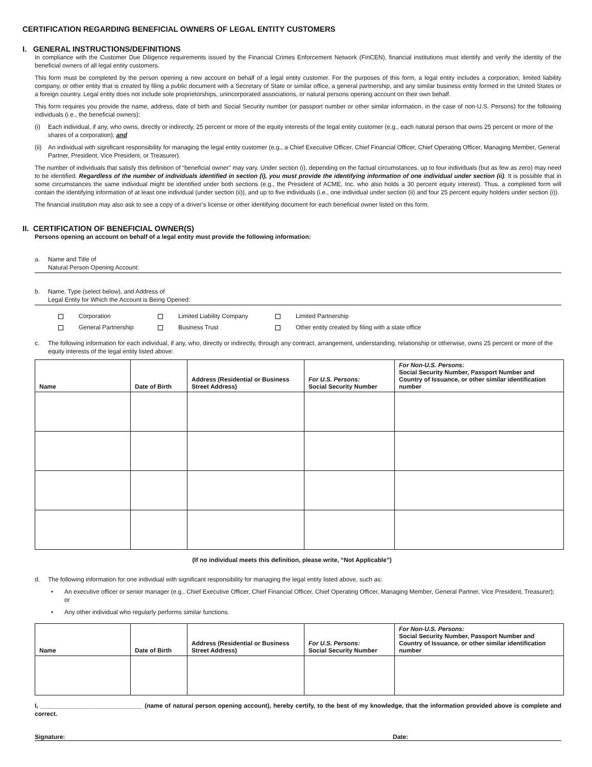CERTIFICATION REGARDING BENEFICIAL OWNERS OF LEGAL ENTITY CUSTOMERS
I. GENERAL INSTRUCTIONS/DEFINITIONS
In compliance with the Customer Due Diligence requirements issued by the Financial Crimes Enforcement Network (FinCEN), financial institutions must identify and verify the identity of the beneficial owners of all legal entity customers.
This form must be completed by the person opening a new account on behalf of a legal entity customer. For the purposes of this form, a legal entity includes a corporation, limited liability company, or other entity that is created by filing a public document with a Secretary of State or similar office, a general partnership, and any similar business entity formed in the United States or a foreign country. Legal entity does not include sole proprietorships, unincorporated associations, or natural persons opening account on their own behalf.
This form requires you provide the name, address, date of birth and Social Security number (or passport number or other similar information, in the case of non-U.S. Persons) for the following individuals (i.e., the beneficial owners):
(i) Each individual, if any, who owns, directly or indirectly, 25 percent or more of the equity interests of the legal entity customer (e.g., each natural person that owns 25 percent or more of the shares of a corporation); and
(ii) An individual with significant responsibility for managing the legal entity customer (e.g., a Chief Executive Officer, Chief Financial Officer, Chief Operating Officer, Managing Member, General Partner, President, Vice President, or Treasurer).
The number of individuals that satisfy this definition of “beneficial owner” may vary. Under section (i), depending on the factual circumstances, up to four individuals (but as few as zero) may need to be identified. Regardless of the number of individuals identified in section (i), you must provide the identifying information of one individual under section (ii). It is possible that in some circumstances the same individual might be identified under both sections (e.g., the President of ACME, Inc. who also holds a 30 percent equity interest). Thus, a completed form will contain the identifying information of at least one individual (under section (ii)), and up to five individuals (i.e., one individual under section (ii) and four 25 percent equity holders under section (i)).
The financial institution may also ask to see a copy of a driver’s license or other identifying document for each beneficial owner listed on this form.
II. CERTIFICATION OF BENEFICIAL OWNER(S)
Persons opening an account on behalf of a legal entity must provide the following information:
a. Name and Title of
Natural Person Opening Account:
b. Name, Type (select below), and Address of
Legal Entity for Which the Account is Being Opened:
Corporation Limited Liability Company Limited Partnership General Partnership Business Trust Other entity created by filing with a state office
c. The following information for each individual, if any, who, directly or indirectly, through any contract, arrangement, understanding, relationship or otherwise, owns 25 percent or more of the equity interests of the legal entity listed above:
| Name | Date of Birth | Address (Residential or Business Street Address) | For U.S. Persons: Social Security Number | For Non-U.S. Persons: Social Security Number, Passport Number and Country of Issuance, or other similar identification number |
| --- | --- | --- | --- | --- |
(If no individual meets this definition, please write, “Not Applicable”)
d. The following information for one individual with significant responsibility for managing the legal entity listed above, such as:
• An executive officer or senior manager (e.g., Chief Executive Officer, Chief Financial Officer, Chief Operating Officer, Managing Member, General Partner, Vice President, Treasurer); or
• Any other individual who regularly performs similar functions.
| Name | Date of Birth | Address (Residential or Business Street Address) | For U.S. Persons: Social Security Number | For Non-U.S. Persons: Social Security Number, Passport Number and Country of Issuance, or other similar identification number |
| --- | --- | --- | --- | --- |
I, ______________________________ (name of natural person opening account), hereby certify, to the best of my knowledge, that the information provided above is complete and correct.
Signature: Date: